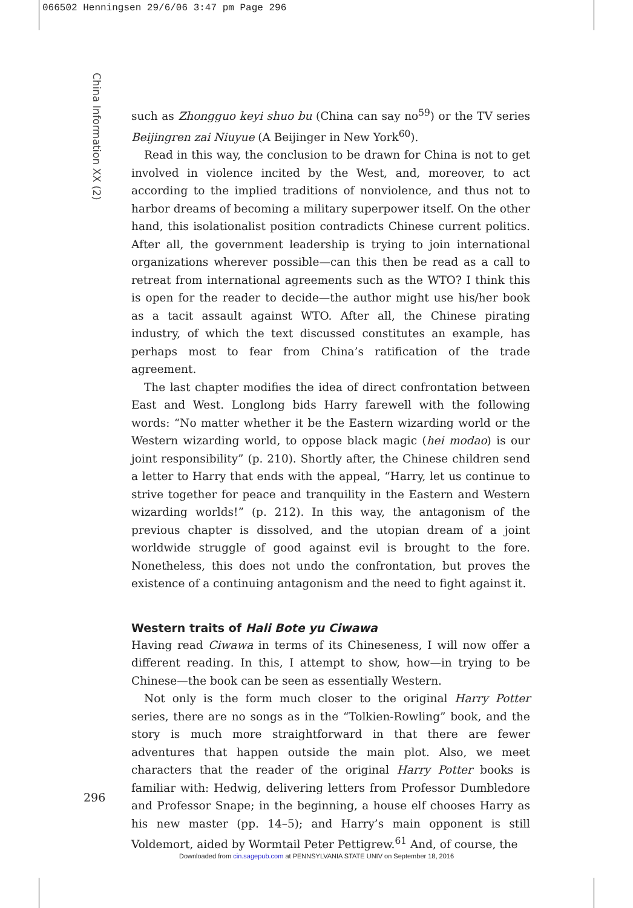066502 Henningsen 29/6/06 3:47 pm Page 296
China Information XX (2)
such as Zhongguo keyi shuo bu (China can say no<sup>59</sup>) or the TV series Beijingren zai Niuyue (A Beijinger in New York<sup>60</sup>).
Read in this way, the conclusion to be drawn for China is not to get involved in violence incited by the West, and, moreover, to act according to the implied traditions of nonviolence, and thus not to harbor dreams of becoming a military superpower itself. On the other hand, this isolationalist position contradicts Chinese current politics. After all, the government leadership is trying to join international organizations wherever possible—can this then be read as a call to retreat from international agreements such as the WTO? I think this is open for the reader to decide—the author might use his/her book as a tacit assault against WTO. After all, the Chinese pirating industry, of which the text discussed constitutes an example, has perhaps most to fear from China’s ratification of the trade agreement.
The last chapter modifies the idea of direct confrontation between East and West. Longlong bids Harry farewell with the following words: “No matter whether it be the Eastern wizarding world or the Western wizarding world, to oppose black magic (hei modao) is our joint responsibility” (p. 210). Shortly after, the Chinese children send a letter to Harry that ends with the appeal, “Harry, let us continue to strive together for peace and tranquility in the Eastern and Western wizarding worlds!” (p. 212). In this way, the antagonism of the previous chapter is dissolved, and the utopian dream of a joint worldwide struggle of good against evil is brought to the fore. Nonetheless, this does not undo the confrontation, but proves the existence of a continuing antagonism and the need to fight against it.
Western traits of Hali Bote yu Ciwawa
Having read Ciwawa in terms of its Chineseness, I will now offer a different reading. In this, I attempt to show, how—in trying to be Chinese—the book can be seen as essentially Western.
Not only is the form much closer to the original Harry Potter series, there are no songs as in the “Tolkien-Rowling” book, and the story is much more straightforward in that there are fewer adventures that happen outside the main plot. Also, we meet characters that the reader of the original Harry Potter books is familiar with: Hedwig, delivering letters from Professor Dumbledore and Professor Snape; in the beginning, a house elf chooses Harry as his new master (pp. 14–5); and Harry’s main opponent is still Voldemort, aided by Wormtail Peter Pettigrew.<sup>61</sup> And, of course, the
296
Downloaded from cin.sagepub.com at PENNSYLVANIA STATE UNIV on September 18, 2016